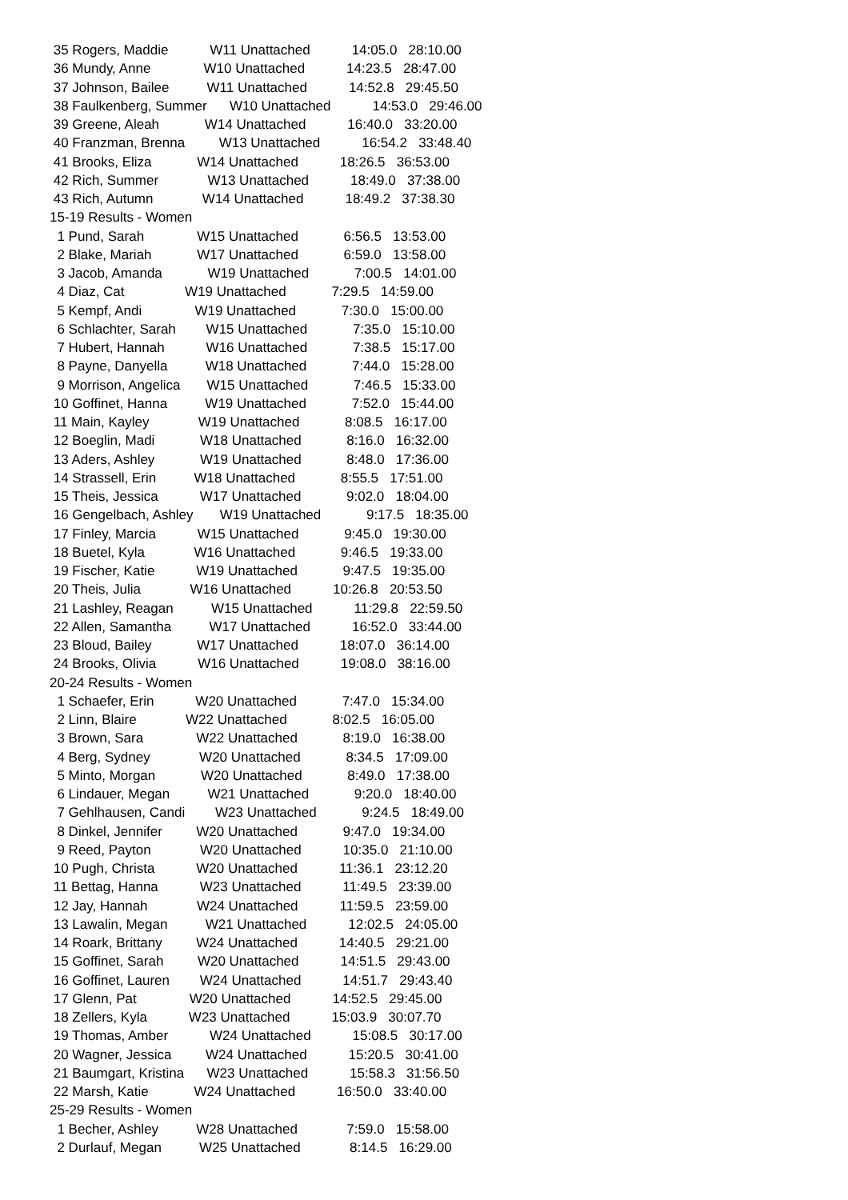35 Rogers, Maddie W11 Unattached 14:05.0 28:10.00
36 Mundy, Anne W10 Unattached 14:23.5 28:47.00
37 Johnson, Bailee W11 Unattached 14:52.8 29:45.50
38 Faulkenberg, Summer W10 Unattached 14:53.0 29:46.00
39 Greene, Aleah W14 Unattached 16:40.0 33:20.00
40 Franzman, Brenna W13 Unattached 16:54.2 33:48.40
41 Brooks, Eliza W14 Unattached 18:26.5 36:53.00
42 Rich, Summer W13 Unattached 18:49.0 37:38.00
43 Rich, Autumn W14 Unattached 18:49.2 37:38.30
15-19 Results - Women
1 Pund, Sarah W15 Unattached 6:56.5 13:53.00
2 Blake, Mariah W17 Unattached 6:59.0 13:58.00
3 Jacob, Amanda W19 Unattached 7:00.5 14:01.00
4 Diaz, Cat W19 Unattached 7:29.5 14:59.00
5 Kempf, Andi W19 Unattached 7:30.0 15:00.00
6 Schlachter, Sarah W15 Unattached 7:35.0 15:10.00
7 Hubert, Hannah W16 Unattached 7:38.5 15:17.00
8 Payne, Danyella W18 Unattached 7:44.0 15:28.00
9 Morrison, Angelica W15 Unattached 7:46.5 15:33.00
10 Goffinet, Hanna W19 Unattached 7:52.0 15:44.00
11 Main, Kayley W19 Unattached 8:08.5 16:17.00
12 Boeglin, Madi W18 Unattached 8:16.0 16:32.00
13 Aders, Ashley W19 Unattached 8:48.0 17:36.00
14 Strassell, Erin W18 Unattached 8:55.5 17:51.00
15 Theis, Jessica W17 Unattached 9:02.0 18:04.00
16 Gengelbach, Ashley W19 Unattached 9:17.5 18:35.00
17 Finley, Marcia W15 Unattached 9:45.0 19:30.00
18 Buetel, Kyla W16 Unattached 9:46.5 19:33.00
19 Fischer, Katie W19 Unattached 9:47.5 19:35.00
20 Theis, Julia W16 Unattached 10:26.8 20:53.50
21 Lashley, Reagan W15 Unattached 11:29.8 22:59.50
22 Allen, Samantha W17 Unattached 16:52.0 33:44.00
23 Bloud, Bailey W17 Unattached 18:07.0 36:14.00
24 Brooks, Olivia W16 Unattached 19:08.0 38:16.00
20-24 Results - Women
1 Schaefer, Erin W20 Unattached 7:47.0 15:34.00
2 Linn, Blaire W22 Unattached 8:02.5 16:05.00
3 Brown, Sara W22 Unattached 8:19.0 16:38.00
4 Berg, Sydney W20 Unattached 8:34.5 17:09.00
5 Minto, Morgan W20 Unattached 8:49.0 17:38.00
6 Lindauer, Megan W21 Unattached 9:20.0 18:40.00
7 Gehlhausen, Candi W23 Unattached 9:24.5 18:49.00
8 Dinkel, Jennifer W20 Unattached 9:47.0 19:34.00
9 Reed, Payton W20 Unattached 10:35.0 21:10.00
10 Pugh, Christa W20 Unattached 11:36.1 23:12.20
11 Bettag, Hanna W23 Unattached 11:49.5 23:39.00
12 Jay, Hannah W24 Unattached 11:59.5 23:59.00
13 Lawalin, Megan W21 Unattached 12:02.5 24:05.00
14 Roark, Brittany W24 Unattached 14:40.5 29:21.00
15 Goffinet, Sarah W20 Unattached 14:51.5 29:43.00
16 Goffinet, Lauren W24 Unattached 14:51.7 29:43.40
17 Glenn, Pat W20 Unattached 14:52.5 29:45.00
18 Zellers, Kyla W23 Unattached 15:03.9 30:07.70
19 Thomas, Amber W24 Unattached 15:08.5 30:17.00
20 Wagner, Jessica W24 Unattached 15:20.5 30:41.00
21 Baumgart, Kristina W23 Unattached 15:58.3 31:56.50
22 Marsh, Katie W24 Unattached 16:50.0 33:40.00
25-29 Results - Women
1 Becher, Ashley W28 Unattached 7:59.0 15:58.00
2 Durlauf, Megan W25 Unattached 8:14.5 16:29.00